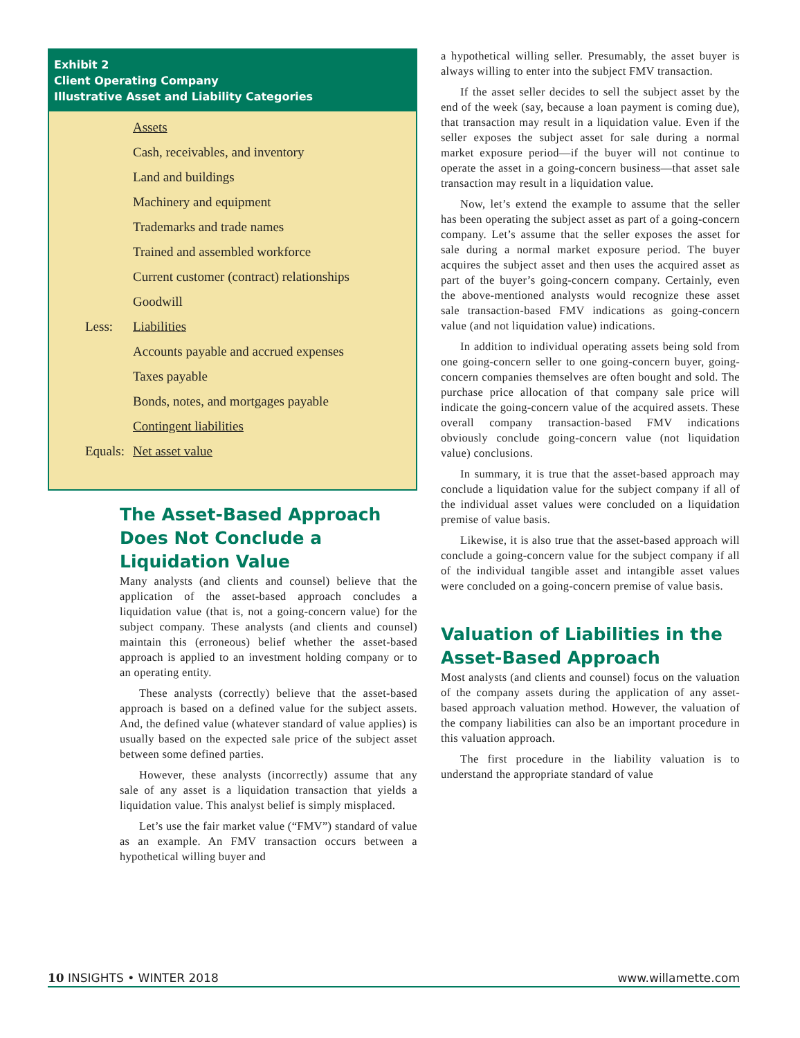Exhibit 2
Client Operating Company
Illustrative Asset and Liability Categories
| | Assets |
| | Cash, receivables, and inventory |
| | Land and buildings |
| | Machinery and equipment |
| | Trademarks and trade names |
| | Trained and assembled workforce |
| | Current customer (contract) relationships |
| | Goodwill |
| Less: | Liabilities |
| | Accounts payable and accrued expenses |
| | Taxes payable |
| | Bonds, notes, and mortgages payable |
| | Contingent liabilities |
| Equals: | Net asset value |
The Asset-Based Approach Does Not Conclude a Liquidation Value
Many analysts (and clients and counsel) believe that the application of the asset-based approach concludes a liquidation value (that is, not a going-concern value) for the subject company. These analysts (and clients and counsel) maintain this (erroneous) belief whether the asset-based approach is applied to an investment holding company or to an operating entity.
These analysts (correctly) believe that the asset-based approach is based on a defined value for the subject assets. And, the defined value (whatever standard of value applies) is usually based on the expected sale price of the subject asset between some defined parties.
However, these analysts (incorrectly) assume that any sale of any asset is a liquidation transaction that yields a liquidation value. This analyst belief is simply misplaced.
Let’s use the fair market value (“FMV”) standard of value as an example. An FMV transaction occurs between a hypothetical willing buyer and
a hypothetical willing seller. Presumably, the asset buyer is always willing to enter into the subject FMV transaction.
If the asset seller decides to sell the subject asset by the end of the week (say, because a loan payment is coming due), that transaction may result in a liquidation value. Even if the seller exposes the subject asset for sale during a normal market exposure period—if the buyer will not continue to operate the asset in a going-concern business—that asset sale transaction may result in a liquidation value.
Now, let’s extend the example to assume that the seller has been operating the subject asset as part of a going-concern company. Let’s assume that the seller exposes the asset for sale during a normal market exposure period. The buyer acquires the subject asset and then uses the acquired asset as part of the buyer’s going-concern company. Certainly, even the above-mentioned analysts would recognize these asset sale transaction-based FMV indications as going-concern value (and not liquidation value) indications.
In addition to individual operating assets being sold from one going-concern seller to one going-concern buyer, going-concern companies themselves are often bought and sold. The purchase price allocation of that company sale price will indicate the going-concern value of the acquired assets. These overall company transaction-based FMV indications obviously conclude going-concern value (not liquidation value) conclusions.
In summary, it is true that the asset-based approach may conclude a liquidation value for the subject company if all of the individual asset values were concluded on a liquidation premise of value basis.
Likewise, it is also true that the asset-based approach will conclude a going-concern value for the subject company if all of the individual tangible asset and intangible asset values were concluded on a going-concern premise of value basis.
Valuation of Liabilities in the Asset-Based Approach
Most analysts (and clients and counsel) focus on the valuation of the company assets during the application of any asset-based approach valuation method. However, the valuation of the company liabilities can also be an important procedure in this valuation approach.
The first procedure in the liability valuation is to understand the appropriate standard of value
10 INSIGHTS • WINTER 2018 www.willamette.com